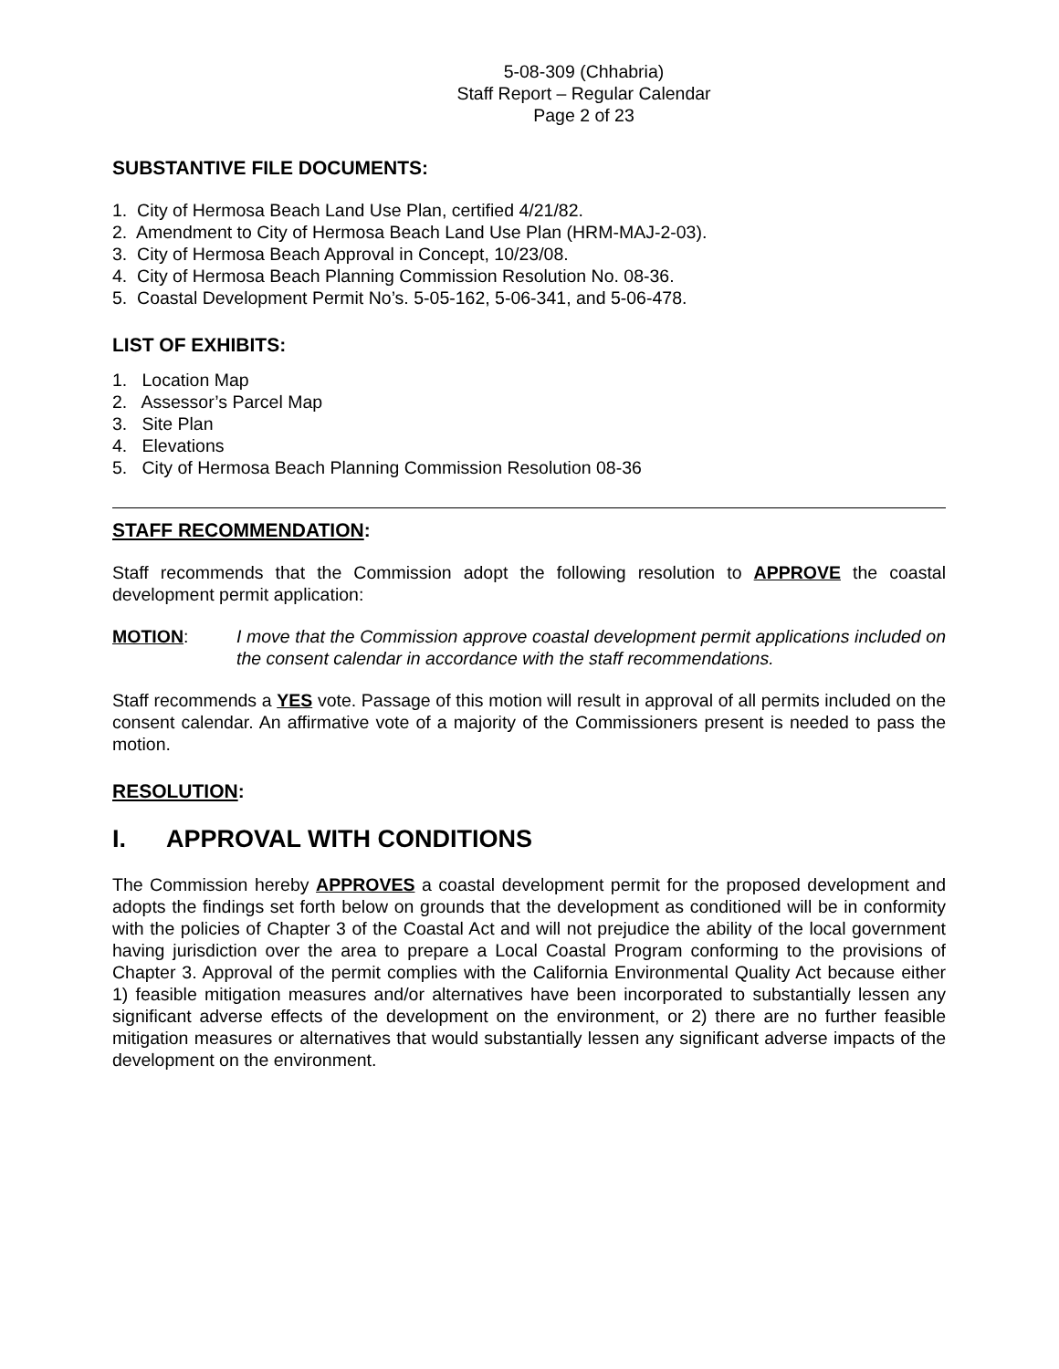5-08-309 (Chhabria)
Staff Report – Regular Calendar
Page 2 of 23
SUBSTANTIVE FILE DOCUMENTS:
1. City of Hermosa Beach Land Use Plan, certified 4/21/82.
2. Amendment to City of Hermosa Beach Land Use Plan (HRM-MAJ-2-03).
3. City of Hermosa Beach Approval in Concept, 10/23/08.
4. City of Hermosa Beach Planning Commission Resolution No. 08-36.
5. Coastal Development Permit No’s. 5-05-162, 5-06-341, and 5-06-478.
LIST OF EXHIBITS:
1. Location Map
2. Assessor’s Parcel Map
3. Site Plan
4. Elevations
5. City of Hermosa Beach Planning Commission Resolution 08-36
STAFF RECOMMENDATION:
Staff recommends that the Commission adopt the following resolution to APPROVE the coastal development permit application:
MOTION: I move that the Commission approve coastal development permit applications included on the consent calendar in accordance with the staff recommendations.
Staff recommends a YES vote. Passage of this motion will result in approval of all permits included on the consent calendar. An affirmative vote of a majority of the Commissioners present is needed to pass the motion.
RESOLUTION:
I. APPROVAL WITH CONDITIONS
The Commission hereby APPROVES a coastal development permit for the proposed development and adopts the findings set forth below on grounds that the development as conditioned will be in conformity with the policies of Chapter 3 of the Coastal Act and will not prejudice the ability of the local government having jurisdiction over the area to prepare a Local Coastal Program conforming to the provisions of Chapter 3. Approval of the permit complies with the California Environmental Quality Act because either 1) feasible mitigation measures and/or alternatives have been incorporated to substantially lessen any significant adverse effects of the development on the environment, or 2) there are no further feasible mitigation measures or alternatives that would substantially lessen any significant adverse impacts of the development on the environment.